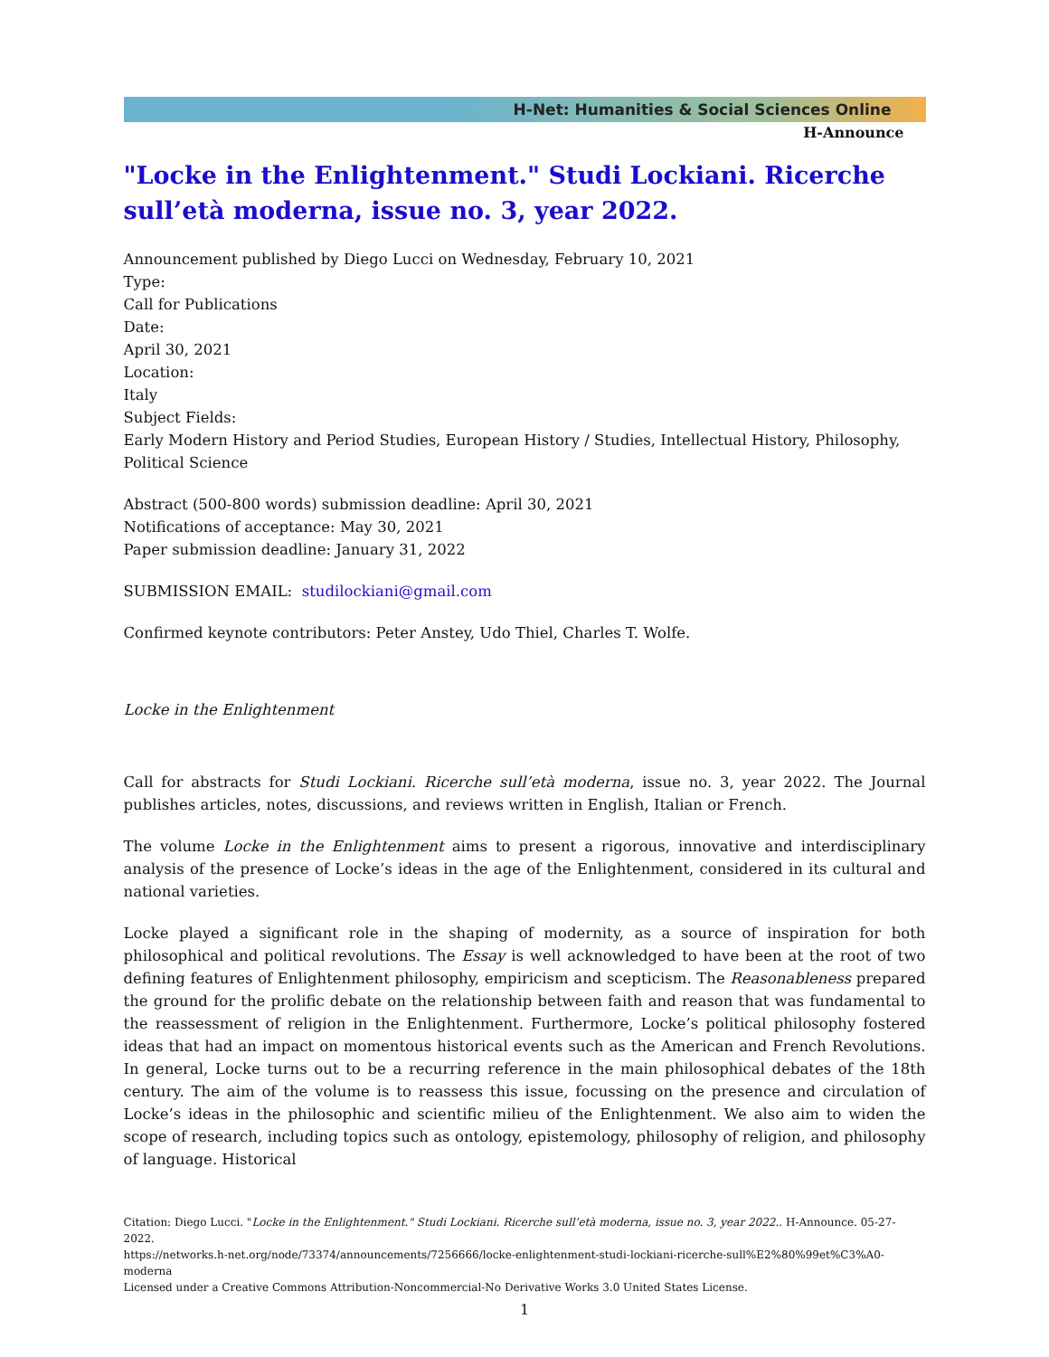H-Net: Humanities & Social Sciences Online
H-Announce
"Locke in the Enlightenment." Studi Lockiani. Ricerche sull’età moderna, issue no. 3, year 2022.
Announcement published by Diego Lucci on Wednesday, February 10, 2021
Type:
Call for Publications
Date:
April 30, 2021
Location:
Italy
Subject Fields:
Early Modern History and Period Studies, European History / Studies, Intellectual History, Philosophy, Political Science
Abstract (500-800 words) submission deadline: April 30, 2021
Notifications of acceptance: May 30, 2021
Paper submission deadline: January 31, 2022
SUBMISSION EMAIL: studilockiani@gmail.com
Confirmed keynote contributors: Peter Anstey, Udo Thiel, Charles T. Wolfe.
Locke in the Enlightenment
Call for abstracts for Studi Lockiani. Ricerche sull’età moderna, issue no. 3, year 2022. The Journal publishes articles, notes, discussions, and reviews written in English, Italian or French.
The volume Locke in the Enlightenment aims to present a rigorous, innovative and interdisciplinary analysis of the presence of Locke’s ideas in the age of the Enlightenment, considered in its cultural and national varieties.
Locke played a significant role in the shaping of modernity, as a source of inspiration for both philosophical and political revolutions. The Essay is well acknowledged to have been at the root of two defining features of Enlightenment philosophy, empiricism and scepticism. The Reasonableness prepared the ground for the prolific debate on the relationship between faith and reason that was fundamental to the reassessment of religion in the Enlightenment. Furthermore, Locke’s political philosophy fostered ideas that had an impact on momentous historical events such as the American and French Revolutions. In general, Locke turns out to be a recurring reference in the main philosophical debates of the 18th century. The aim of the volume is to reassess this issue, focussing on the presence and circulation of Locke’s ideas in the philosophic and scientific milieu of the Enlightenment. We also aim to widen the scope of research, including topics such as ontology, epistemology, philosophy of religion, and philosophy of language. Historical
Citation: Diego Lucci. "Locke in the Enlightenment." Studi Lockiani. Ricerche sull’età moderna, issue no. 3, year 2022.. H-Announce. 05-27-2022.
https://networks.h-net.org/node/73374/announcements/7256666/locke-enlightenment-studi-lockiani-ricerche-sull%E2%80%99et%C3%A0-moderna
Licensed under a Creative Commons Attribution-Noncommercial-No Derivative Works 3.0 United States License.
1